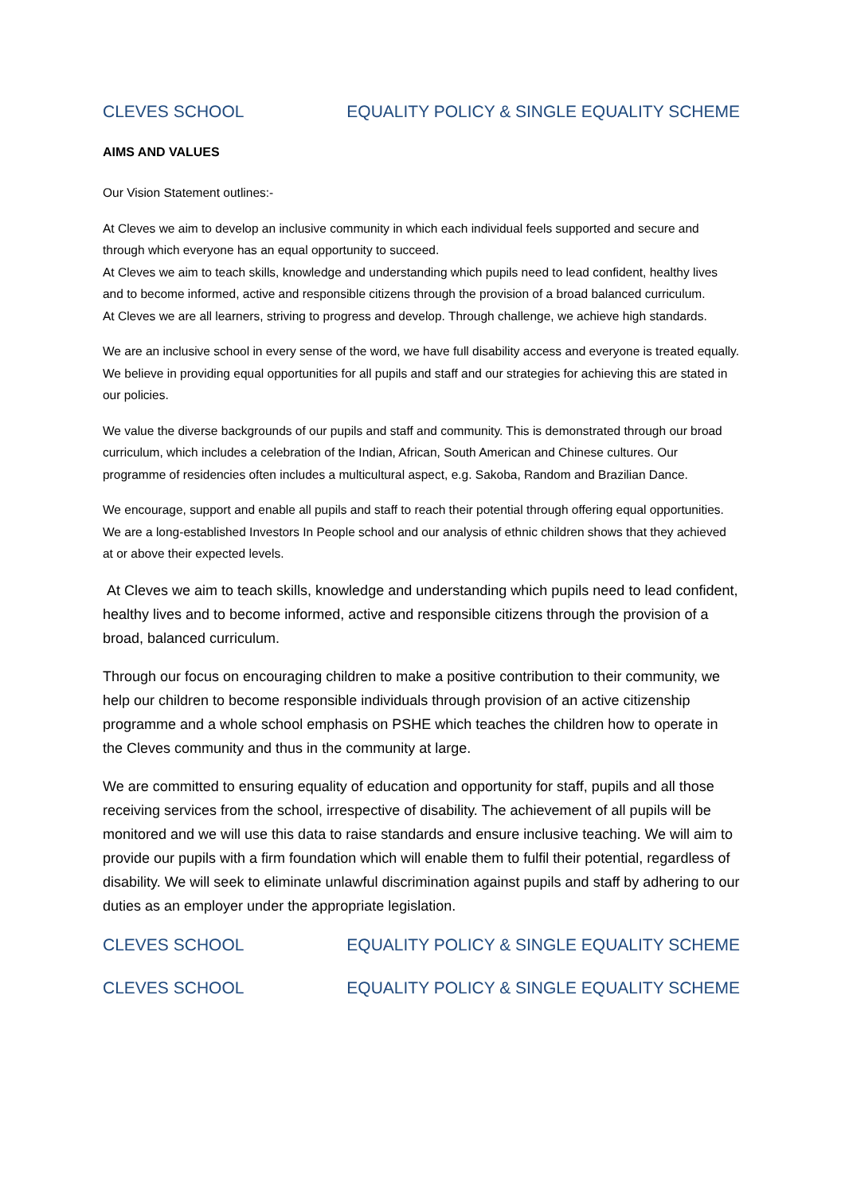CLEVES SCHOOL EQUALITY POLICY & SINGLE EQUALITY SCHEME
AIMS AND VALUES
Our Vision Statement outlines:-
At Cleves we aim to develop an inclusive community in which each individual feels supported and secure and through which everyone has an equal opportunity to succeed.
At Cleves we aim to teach skills, knowledge and understanding which pupils need to lead confident, healthy lives and to become informed, active and responsible citizens through the provision of a broad balanced curriculum.
At Cleves we are all learners, striving to progress and develop. Through challenge, we achieve high standards.
We are an inclusive school in every sense of the word, we have full disability access and everyone is treated equally. We believe in providing equal opportunities for all pupils and staff and our strategies for achieving this are stated in our policies.
We value the diverse backgrounds of our pupils and staff and community. This is demonstrated through our broad curriculum, which includes a celebration of the Indian, African, South American and Chinese cultures. Our programme of residencies often includes a multicultural aspect, e.g. Sakoba, Random and Brazilian Dance.
We encourage, support and enable all pupils and staff to reach their potential through offering equal opportunities. We are a long-established Investors In People school and our analysis of ethnic children shows that they achieved at or above their expected levels.
At Cleves we aim to teach skills, knowledge and understanding which pupils need to lead confident, healthy lives and to become informed, active and responsible citizens through the provision of a broad, balanced curriculum.
Through our focus on encouraging children to make a positive contribution to their community, we help our children to become responsible individuals through provision of an active citizenship programme and a whole school emphasis on PSHE which teaches the children how to operate in the Cleves community and thus in the community at large.
We are committed to ensuring equality of education and opportunity for staff, pupils and all those receiving services from the school, irrespective of disability. The achievement of all pupils will be monitored and we will use this data to raise standards and ensure inclusive teaching. We will aim to provide our pupils with a firm foundation which will enable them to fulfil their potential, regardless of disability. We will seek to eliminate unlawful discrimination against pupils and staff by adhering to our duties as an employer under the appropriate legislation.
CLEVES SCHOOL EQUALITY POLICY & SINGLE EQUALITY SCHEME
CLEVES SCHOOL EQUALITY POLICY & SINGLE EQUALITY SCHEME